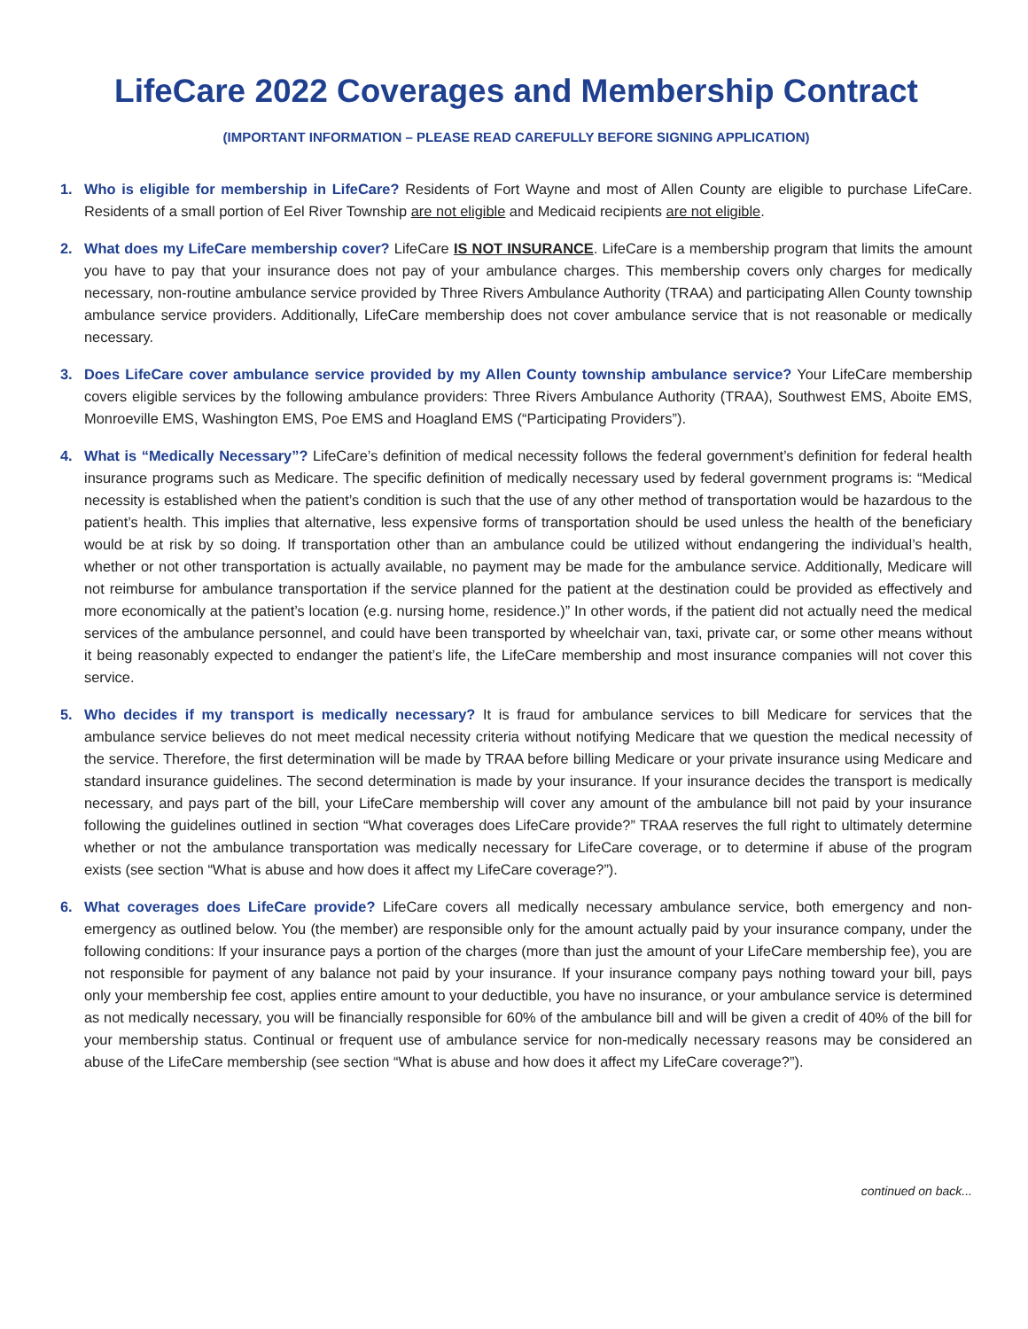LifeCare 2022 Coverages and Membership Contract
(IMPORTANT INFORMATION – PLEASE READ CAREFULLY BEFORE SIGNING APPLICATION)
1. Who is eligible for membership in LifeCare? Residents of Fort Wayne and most of Allen County are eligible to purchase LifeCare. Residents of a small portion of Eel River Township are not eligible and Medicaid recipients are not eligible.
2. What does my LifeCare membership cover? LifeCare IS NOT INSURANCE. LifeCare is a membership program that limits the amount you have to pay that your insurance does not pay of your ambulance charges. This membership covers only charges for medically necessary, non-routine ambulance service provided by Three Rivers Ambulance Authority (TRAA) and participating Allen County township ambulance service providers. Additionally, LifeCare membership does not cover ambulance service that is not reasonable or medically necessary.
3. Does LifeCare cover ambulance service provided by my Allen County township ambulance service? Your LifeCare membership covers eligible services by the following ambulance providers: Three Rivers Ambulance Authority (TRAA), Southwest EMS, Aboite EMS, Monroeville EMS, Washington EMS, Poe EMS and Hoagland EMS (“Participating Providers”).
4. What is “Medically Necessary”? LifeCare’s definition of medical necessity follows the federal government’s definition for federal health insurance programs such as Medicare. The specific definition of medically necessary used by federal government programs is: “Medical necessity is established when the patient’s condition is such that the use of any other method of transportation would be hazardous to the patient’s health. This implies that alternative, less expensive forms of transportation should be used unless the health of the beneficiary would be at risk by so doing. If transportation other than an ambulance could be utilized without endangering the individual’s health, whether or not other transportation is actually available, no payment may be made for the ambulance service. Additionally, Medicare will not reimburse for ambulance transportation if the service planned for the patient at the destination could be provided as effectively and more economically at the patient’s location (e.g. nursing home, residence.)” In other words, if the patient did not actually need the medical services of the ambulance personnel, and could have been transported by wheelchair van, taxi, private car, or some other means without it being reasonably expected to endanger the patient’s life, the LifeCare membership and most insurance companies will not cover this service.
5. Who decides if my transport is medically necessary? It is fraud for ambulance services to bill Medicare for services that the ambulance service believes do not meet medical necessity criteria without notifying Medicare that we question the medical necessity of the service. Therefore, the first determination will be made by TRAA before billing Medicare or your private insurance using Medicare and standard insurance guidelines. The second determination is made by your insurance. If your insurance decides the transport is medically necessary, and pays part of the bill, your LifeCare membership will cover any amount of the ambulance bill not paid by your insurance following the guidelines outlined in section “What coverages does LifeCare provide?” TRAA reserves the full right to ultimately determine whether or not the ambulance transportation was medically necessary for LifeCare coverage, or to determine if abuse of the program exists (see section “What is abuse and how does it affect my LifeCare coverage?”).
6. What coverages does LifeCare provide? LifeCare covers all medically necessary ambulance service, both emergency and non-emergency as outlined below. You (the member) are responsible only for the amount actually paid by your insurance company, under the following conditions: If your insurance pays a portion of the charges (more than just the amount of your LifeCare membership fee), you are not responsible for payment of any balance not paid by your insurance. If your insurance company pays nothing toward your bill, pays only your membership fee cost, applies entire amount to your deductible, you have no insurance, or your ambulance service is determined as not medically necessary, you will be financially responsible for 60% of the ambulance bill and will be given a credit of 40% of the bill for your membership status. Continual or frequent use of ambulance service for non-medically necessary reasons may be considered an abuse of the LifeCare membership (see section “What is abuse and how does it affect my LifeCare coverage?”).
continued on back...